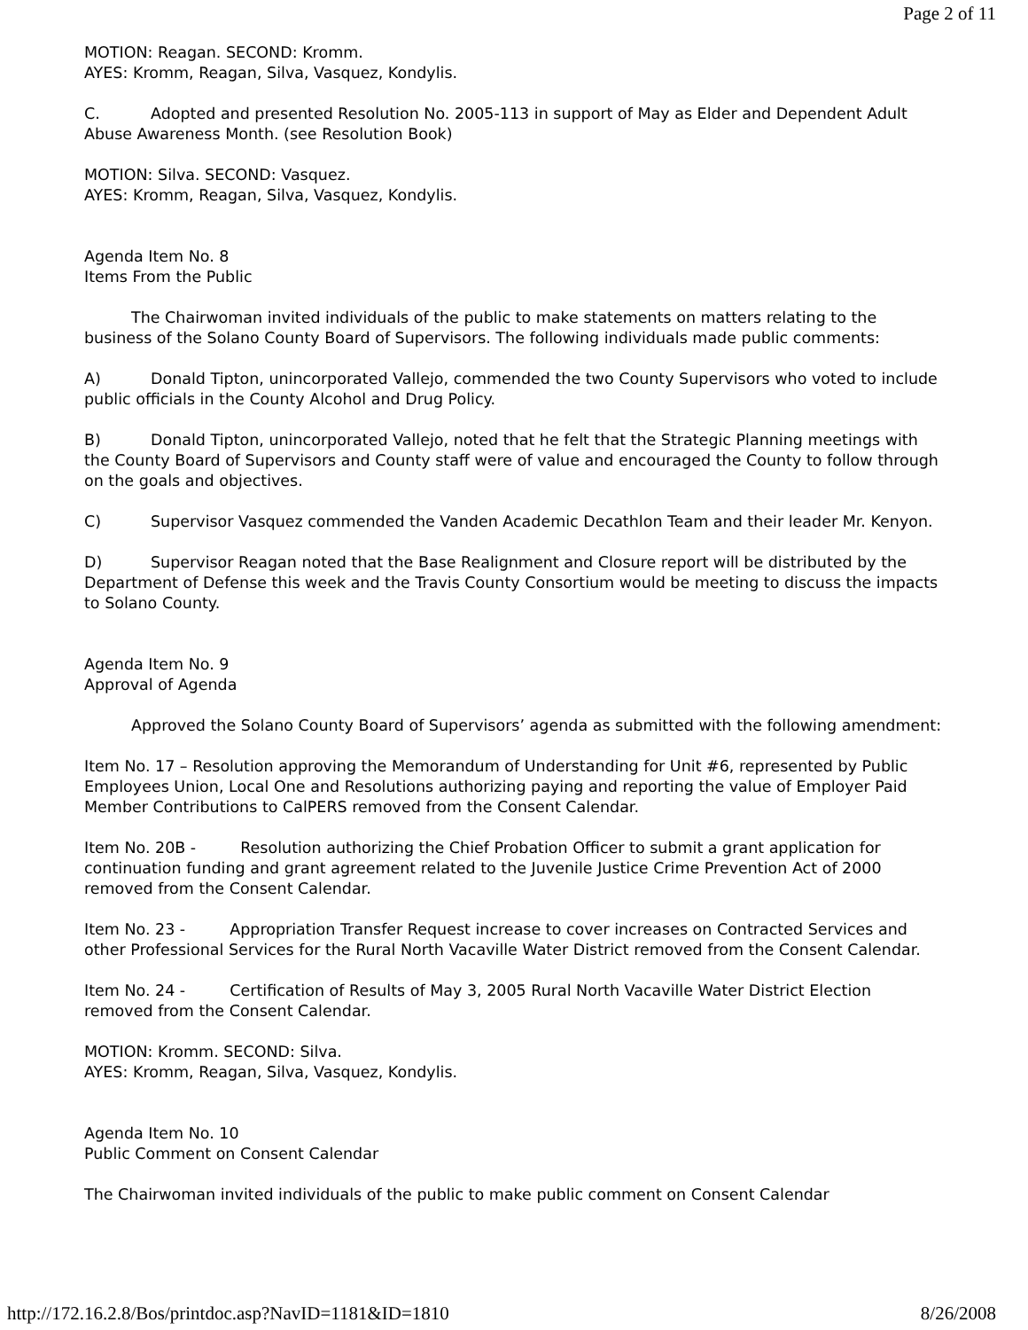Page 2 of 11
MOTION: Reagan. SECOND: Kromm.
AYES: Kromm, Reagan, Silva, Vasquez, Kondylis.
C. Adopted and presented Resolution No. 2005-113 in support of May as Elder and Dependent Adult Abuse Awareness Month. (see Resolution Book)
MOTION: Silva. SECOND: Vasquez.
AYES: Kromm, Reagan, Silva, Vasquez, Kondylis.
Agenda Item No. 8
Items From the Public
The Chairwoman invited individuals of the public to make statements on matters relating to the business of the Solano County Board of Supervisors. The following individuals made public comments:
A) Donald Tipton, unincorporated Vallejo, commended the two County Supervisors who voted to include public officials in the County Alcohol and Drug Policy.
B) Donald Tipton, unincorporated Vallejo, noted that he felt that the Strategic Planning meetings with the County Board of Supervisors and County staff were of value and encouraged the County to follow through on the goals and objectives.
C) Supervisor Vasquez commended the Vanden Academic Decathlon Team and their leader Mr. Kenyon.
D) Supervisor Reagan noted that the Base Realignment and Closure report will be distributed by the Department of Defense this week and the Travis County Consortium would be meeting to discuss the impacts to Solano County.
Agenda Item No. 9
Approval of Agenda
Approved the Solano County Board of Supervisors’ agenda as submitted with the following amendment:
Item No. 17 – Resolution approving the Memorandum of Understanding for Unit #6, represented by Public Employees Union, Local One and Resolutions authorizing paying and reporting the value of Employer Paid Member Contributions to CalPERS removed from the Consent Calendar.
Item No. 20B - Resolution authorizing the Chief Probation Officer to submit a grant application for continuation funding and grant agreement related to the Juvenile Justice Crime Prevention Act of 2000 removed from the Consent Calendar.
Item No. 23 - Appropriation Transfer Request increase to cover increases on Contracted Services and other Professional Services for the Rural North Vacaville Water District removed from the Consent Calendar.
Item No. 24 - Certification of Results of May 3, 2005 Rural North Vacaville Water District Election removed from the Consent Calendar.
MOTION: Kromm. SECOND: Silva.
AYES: Kromm, Reagan, Silva, Vasquez, Kondylis.
Agenda Item No. 10
Public Comment on Consent Calendar
The Chairwoman invited individuals of the public to make public comment on Consent Calendar
http://172.16.2.8/Bos/printdoc.asp?NavID=1181&ID=1810 8/26/2008